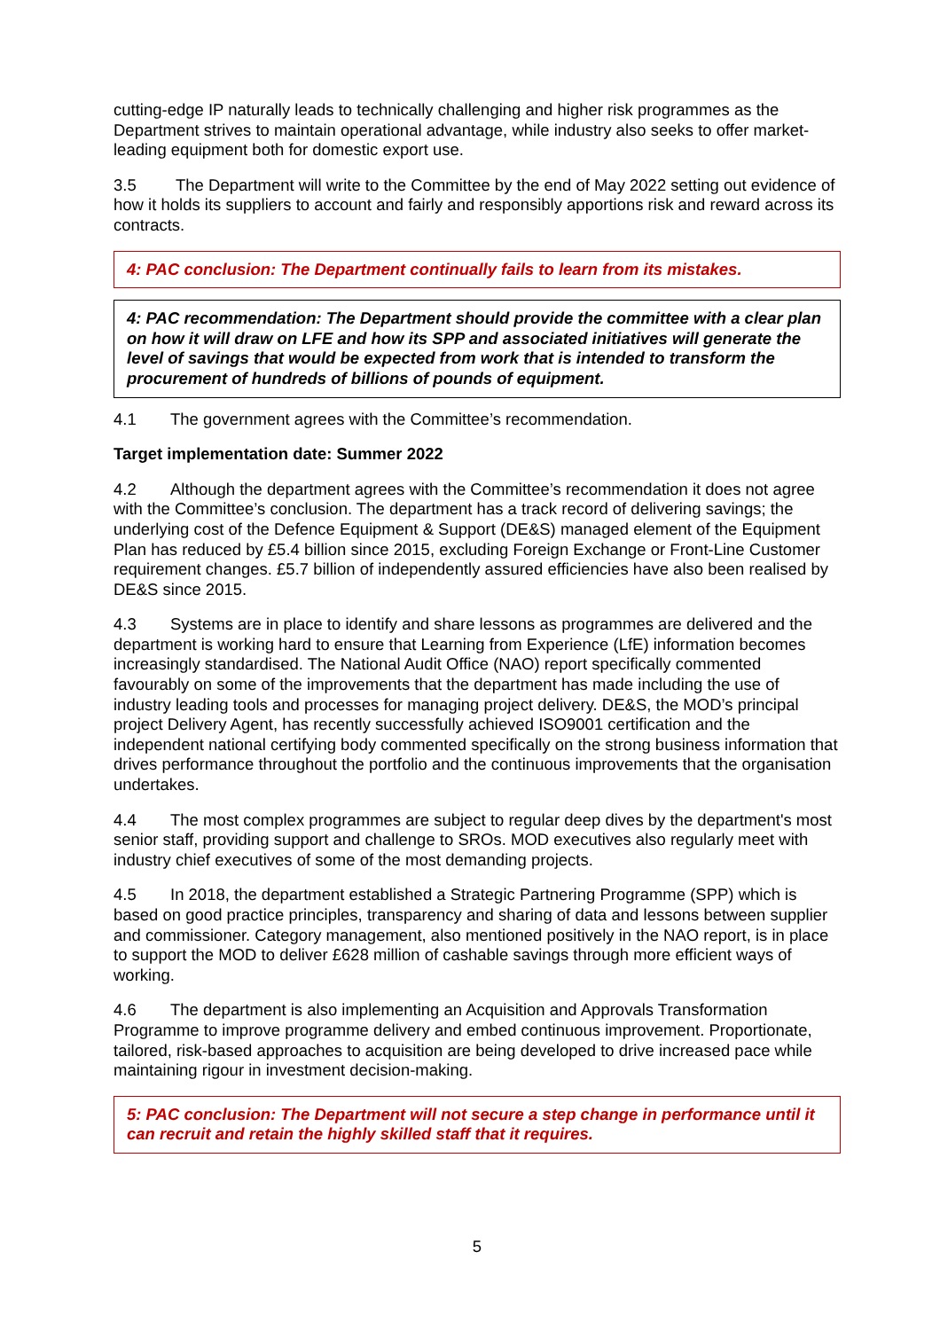cutting-edge IP naturally leads to technically challenging and higher risk programmes as the Department strives to maintain operational advantage, while industry also seeks to offer market-leading equipment both for domestic export use.
3.5 The Department will write to the Committee by the end of May 2022 setting out evidence of how it holds its suppliers to account and fairly and responsibly apportions risk and reward across its contracts.
4: PAC conclusion: The Department continually fails to learn from its mistakes.
4: PAC recommendation: The Department should provide the committee with a clear plan on how it will draw on LFE and how its SPP and associated initiatives will generate the level of savings that would be expected from work that is intended to transform the procurement of hundreds of billions of pounds of equipment.
4.1 The government agrees with the Committee’s recommendation.
Target implementation date: Summer 2022
4.2 Although the department agrees with the Committee’s recommendation it does not agree with the Committee’s conclusion. The department has a track record of delivering savings; the underlying cost of the Defence Equipment & Support (DE&S) managed element of the Equipment Plan has reduced by £5.4 billion since 2015, excluding Foreign Exchange or Front-Line Customer requirement changes. £5.7 billion of independently assured efficiencies have also been realised by DE&S since 2015.
4.3 Systems are in place to identify and share lessons as programmes are delivered and the department is working hard to ensure that Learning from Experience (LfE) information becomes increasingly standardised. The National Audit Office (NAO) report specifically commented favourably on some of the improvements that the department has made including the use of industry leading tools and processes for managing project delivery. DE&S, the MOD’s principal project Delivery Agent, has recently successfully achieved ISO9001 certification and the independent national certifying body commented specifically on the strong business information that drives performance throughout the portfolio and the continuous improvements that the organisation undertakes.
4.4 The most complex programmes are subject to regular deep dives by the department's most senior staff, providing support and challenge to SROs. MOD executives also regularly meet with industry chief executives of some of the most demanding projects.
4.5 In 2018, the department established a Strategic Partnering Programme (SPP) which is based on good practice principles, transparency and sharing of data and lessons between supplier and commissioner. Category management, also mentioned positively in the NAO report, is in place to support the MOD to deliver £628 million of cashable savings through more efficient ways of working.
4.6 The department is also implementing an Acquisition and Approvals Transformation Programme to improve programme delivery and embed continuous improvement. Proportionate, tailored, risk-based approaches to acquisition are being developed to drive increased pace while maintaining rigour in investment decision-making.
5: PAC conclusion: The Department will not secure a step change in performance until it can recruit and retain the highly skilled staff that it requires.
5